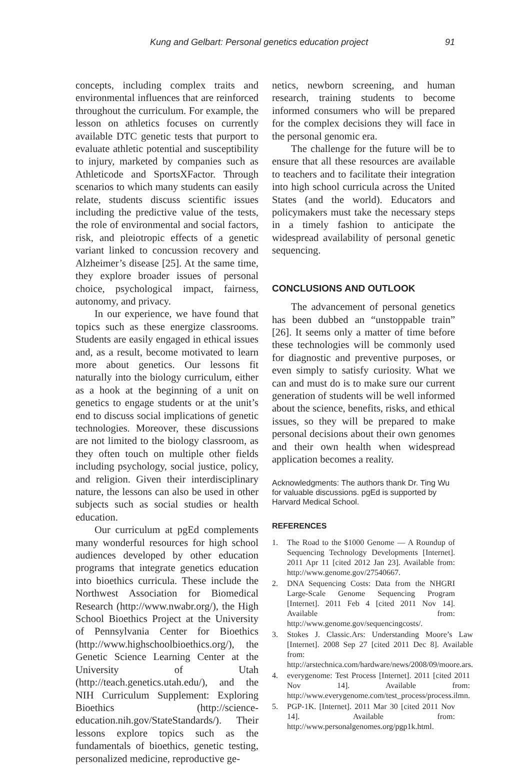Kung and Gelbart: Personal genetics education project 91
concepts, including complex traits and environmental influences that are reinforced throughout the curriculum. For example, the lesson on athletics focuses on currently available DTC genetic tests that purport to evaluate athletic potential and susceptibility to injury, marketed by companies such as Athleticode and SportsXFactor. Through scenarios to which many students can easily relate, students discuss scientific issues including the predictive value of the tests, the role of environmental and social factors, risk, and pleiotropic effects of a genetic variant linked to concussion recovery and Alzheimer’s disease [25]. At the same time, they explore broader issues of personal choice, psychological impact, fairness, autonomy, and privacy.
In our experience, we have found that topics such as these energize classrooms. Students are easily engaged in ethical issues and, as a result, become motivated to learn more about genetics. Our lessons fit naturally into the biology curriculum, either as a hook at the beginning of a unit on genetics to engage students or at the unit’s end to discuss social implications of genetic technologies. Moreover, these discussions are not limited to the biology classroom, as they often touch on multiple other fields including psychology, social justice, policy, and religion. Given their interdisciplinary nature, the lessons can also be used in other subjects such as social studies or health education.
Our curriculum at pgEd complements many wonderful resources for high school audiences developed by other education programs that integrate genetics education into bioethics curricula. These include the Northwest Association for Biomedical Research (http://www.nwabr.org/), the High School Bioethics Project at the University of Pennsylvania Center for Bioethics (http://www.highschoolbioethics.org/), the Genetic Science Learning Center at the University of Utah (http://teach.genetics.utah.edu/), and the NIH Curriculum Supplement: Exploring Bioethics (http://science-education.nih.gov/StateStandards/). Their lessons explore topics such as the fundamentals of bioethics, genetic testing, personalized medicine, reproductive ge-
netics, newborn screening, and human research, training students to become informed consumers who will be prepared for the complex decisions they will face in the personal genomic era.
The challenge for the future will be to ensure that all these resources are available to teachers and to facilitate their integration into high school curricula across the United States (and the world). Educators and policymakers must take the necessary steps in a timely fashion to anticipate the widespread availability of personal genetic sequencing.
CONCLUSIONS AND OUTLOOK
The advancement of personal genetics has been dubbed an “unstoppable train” [26]. It seems only a matter of time before these technologies will be commonly used for diagnostic and preventive purposes, or even simply to satisfy curiosity. What we can and must do is to make sure our current generation of students will be well informed about the science, benefits, risks, and ethical issues, so they will be prepared to make personal decisions about their own genomes and their own health when widespread application becomes a reality.
Acknowledgments: The authors thank Dr. Ting Wu for valuable discussions. pgEd is supported by Harvard Medical School.
REFERENCES
1. The Road to the $1000 Genome — A Roundup of Sequencing Technology Developments [Internet]. 2011 Apr 11 [cited 2012 Jan 23]. Available from: http://www.genome.gov/27540667.
2. DNA Sequencing Costs: Data from the NHGRI Large-Scale Genome Sequencing Program [Internet]. 2011 Feb 4 [cited 2011 Nov 14]. Available from: http://www.genome.gov/sequencingcosts/.
3. Stokes J. Classic.Ars: Understanding Moore’s Law [Internet]. 2008 Sep 27 [cited 2011 Dec 8]. Available from: http://arstechnica.com/hardware/news/2008/09/moore.ars.
4. everygenome: Test Process [Internet]. 2011 [cited 2011 Nov 14]. Available from: http://www.everygenome.com/test_process/process.ilmn.
5. PGP-1K. [Internet]. 2011 Mar 30 [cited 2011 Nov 14]. Available from: http://www.personalgenomes.org/pgp1k.html.